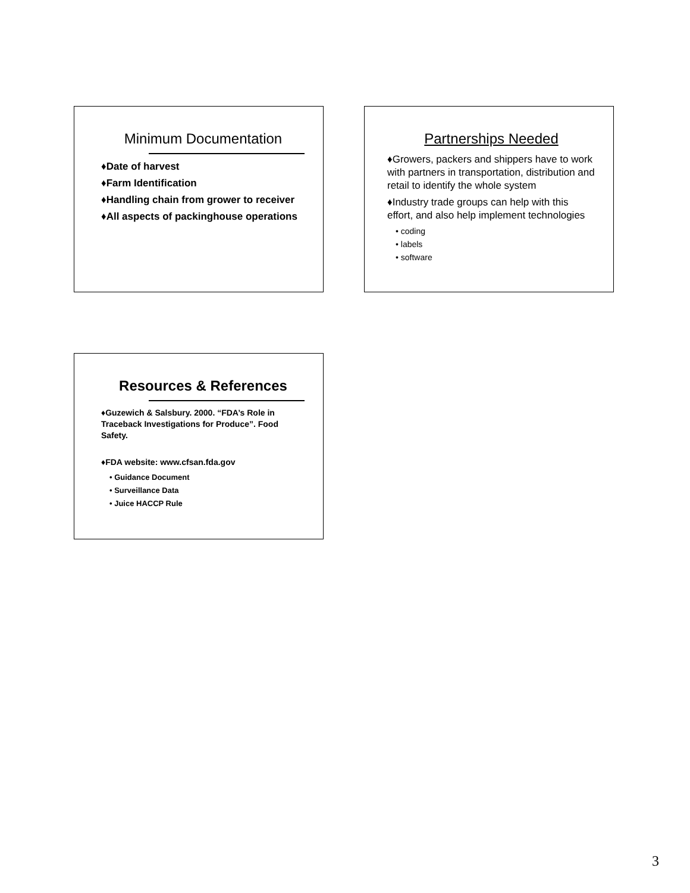Minimum Documentation
♦Date of harvest
♦Farm Identification
♦Handling chain from grower to receiver
♦All aspects of packinghouse operations
Partnerships Needed
♦Growers, packers and shippers have to work with partners in transportation, distribution and retail to identify the whole system
♦Industry trade groups can help with this effort, and also help implement technologies
• coding
• labels
• software
Resources & References
♦Guzewich & Salsbury. 2000. “FDA’s Role in Traceback Investigations for Produce”. Food Safety.
♦FDA website: www.cfsan.fda.gov
• Guidance Document
• Surveillance Data
• Juice HACCP Rule
3